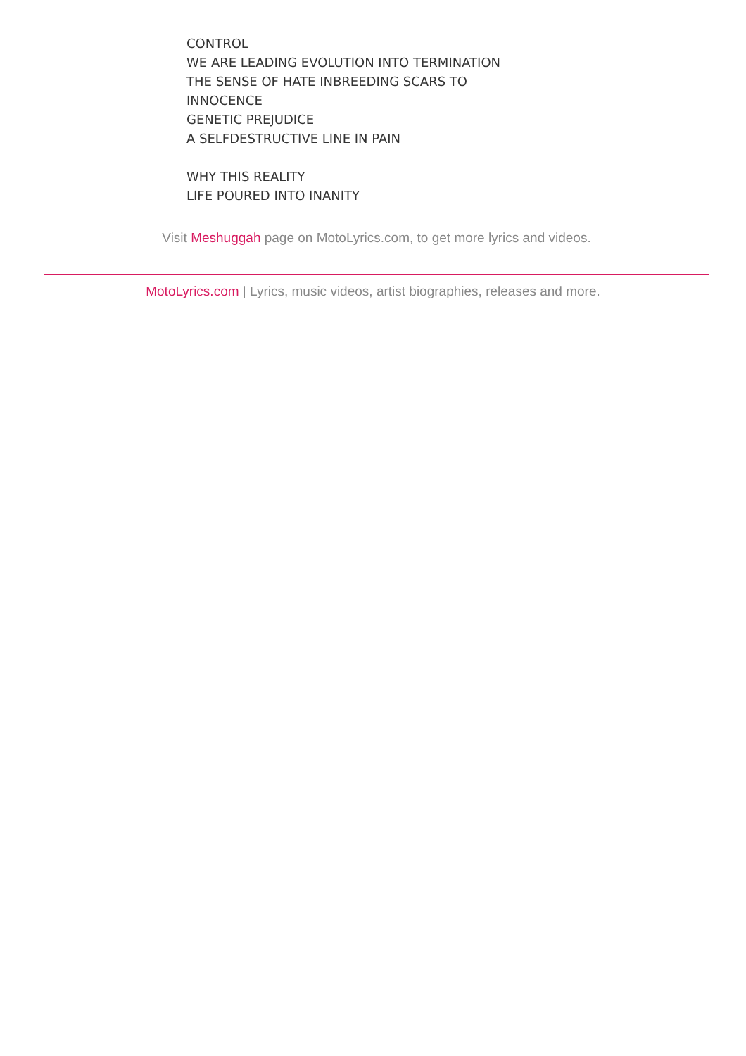CONTROL
WE ARE LEADING EVOLUTION INTO TERMINATION
THE SENSE OF HATE INBREEDING SCARS TO
INNOCENCE
GENETIC PREJUDICE
A SELFDESTRUCTIVE LINE IN PAIN
WHY THIS REALITY
LIFE POURED INTO INANITY
Visit Meshuggah page on MotoLyrics.com, to get more lyrics and videos.
MotoLyrics.com | Lyrics, music videos, artist biographies, releases and more.